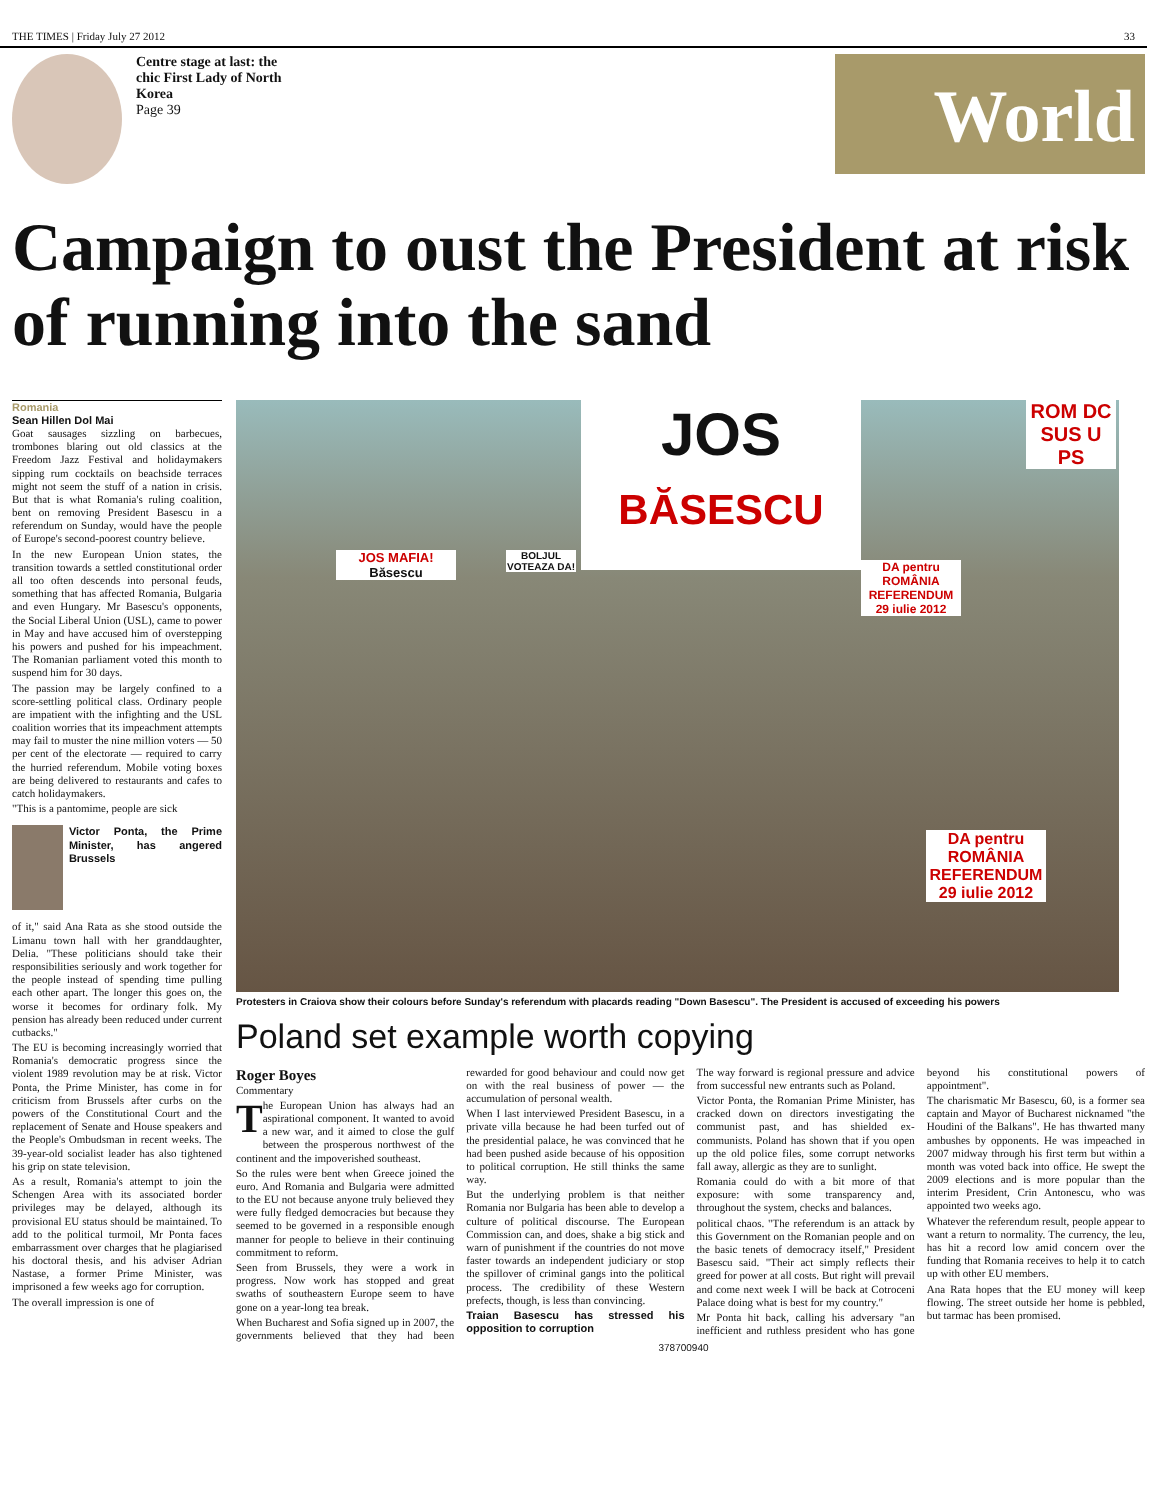THE TIMES | Friday July 27 2012 33
Centre stage at last: the chic First Lady of North Korea
Page 39
World
Campaign to oust the President at risk of running into the sand
Romania
Sean Hillen Dol Mai
Goat sausages sizzling on barbecues, trombones blaring out old classics at the Freedom Jazz Festival and holidaymakers sipping rum cocktails on beachside terraces might not seem the stuff of a nation in crisis. But that is what Romania's ruling coalition, bent on removing President Basescu in a referendum on Sunday, would have the people of Europe's second-poorest country believe.
In the new European Union states, the transition towards a settled constitutional order all too often descends into personal feuds, something that has affected Romania, Bulgaria and even Hungary. Mr Basescu's opponents, the Social Liberal Union (USL), came to power in May and have accused him of overstepping his powers and pushed for his impeachment. The Romanian parliament voted this month to suspend him for 30 days.
The passion may be largely confined to a score-settling political class. Ordinary people are impatient with the infighting and the USL coalition worries that its impeachment attempts may fail to muster the nine million voters — 50 per cent of the electorate — required to carry the hurried referendum. Mobile voting boxes are being delivered to restaurants and cafes to catch holidaymakers.
"This is a pantomime, people are sick
Victor Ponta, the Prime Minister, has angered Brussels
of it," said Ana Rata as she stood outside the Limanu town hall with her granddaughter, Delia. "These politicians should take their responsibilities seriously and work together for the people instead of spending time pulling each other apart. The longer this goes on, the worse it becomes for ordinary folk. My pension has already been reduced under current cutbacks."
The EU is becoming increasingly worried that Romania's democratic progress since the violent 1989 revolution may be at risk. Victor Ponta, the Prime Minister, has come in for criticism from Brussels after curbs on the powers of the Constitutional Court and the replacement of Senate and House speakers and the People's Ombudsman in recent weeks. The 39-year-old socialist leader has also tightened his grip on state television.
As a result, Romania's attempt to join the Schengen Area with its associated border privileges may be delayed, although its provisional EU status should be maintained. To add to the political turmoil, Mr Ponta faces embarrassment over charges that he plagiarised his doctoral thesis, and his adviser Adrian Nastase, a former Prime Minister, was imprisoned a few weeks ago for corruption.
The overall impression is one of
JOS
BĂSESCU
JOS MAFIA!
Băsescu
BOLJUL VOTEAZA DA!
DA pentru ROMÂNIA REFERENDUM 29 iulie 2012
DA pentru ROMÂNIA REFERENDUM 29 iulie 2012
ROM DC SUS U PS
Protesters in Craiova show their colours before Sunday's referendum with placards reading "Down Basescu". The President is accused of exceeding his powers
Poland set example worth copying
Roger Boyes
Commentary
The European Union has always had an aspirational component. It wanted to avoid a new war, and it aimed to close the gulf between the prosperous northwest of the continent and the impoverished southeast.
So the rules were bent when Greece joined the euro. And Romania and Bulgaria were admitted to the EU not because anyone truly believed they were fully fledged democracies but because they seemed to be governed in a responsible enough manner for people to believe in their continuing commitment to reform.
Seen from Brussels, they were a work in progress. Now work has stopped and great swaths of southeastern Europe seem to have gone on a year-long tea break.
When Bucharest and Sofia signed up in 2007, the governments believed that they had been rewarded for good behaviour and could now get on with the real business of power — the accumulation of personal wealth.
When I last interviewed President Basescu, in a private villa because he had been turfed out of the presidential palace, he was convinced that he had been pushed aside because of his opposition to political corruption. He still thinks the same way.
But the underlying problem is that neither Romania nor Bulgaria has been able to develop a culture of political discourse. The European Commission can, and does, shake a big stick and warn of punishment if the countries do not move faster towards an independent judiciary or stop the spillover of criminal gangs into the political process. The credibility of these Western prefects, though, is less than convincing.
Traian Basescu has stressed his opposition to corruption
The way forward is regional pressure and advice from successful new entrants such as Poland.
Victor Ponta, the Romanian Prime Minister, has cracked down on directors investigating the communist past, and has shielded ex-communists. Poland has shown that if you open up the old police files, some corrupt networks fall away, allergic as they are to sunlight.
Romania could do with a bit more of that exposure: with some transparency and, throughout the system, checks and balances.
political chaos. "The referendum is an attack by this Government on the Romanian people and on the basic tenets of democracy itself," President Basescu said. "Their act simply reflects their greed for power at all costs. But right will prevail and come next week I will be back at Cotroceni Palace doing what is best for my country."
Mr Ponta hit back, calling his adversary "an inefficient and ruthless president who has gone beyond his constitutional powers of appointment".
The charismatic Mr Basescu, 60, is a former sea captain and Mayor of Bucharest nicknamed "the Houdini of the Balkans". He has thwarted many ambushes by opponents. He was impeached in 2007 midway through his first term but within a month was voted back into office. He swept the 2009 elections and is more popular than the interim President, Crin Antonescu, who was appointed two weeks ago.
Whatever the referendum result, people appear to want a return to normality. The currency, the leu, has hit a record low amid concern over the funding that Romania receives to help it to catch up with other EU members.
Ana Rata hopes that the EU money will keep flowing. The street outside her home is pebbled, but tarmac has been promised.
378700940